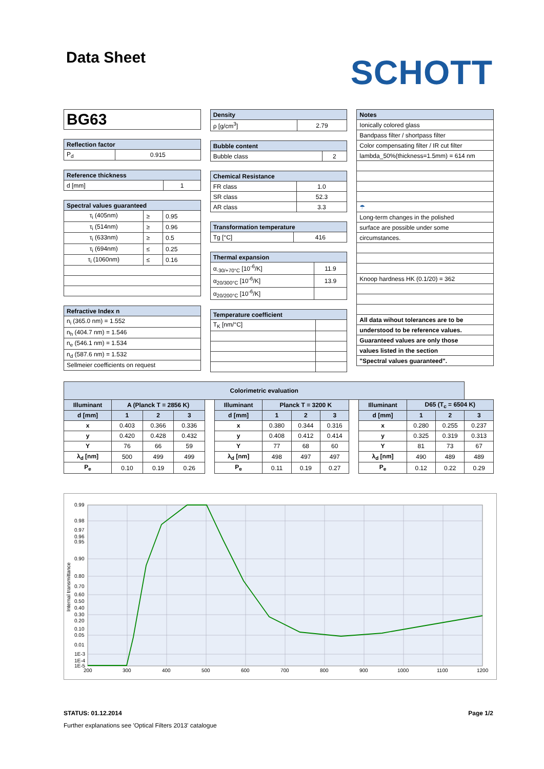Data Sheet
SCHOTT
| BG63 |
| Reflection factor | |
| --- | --- |
| P<sub>d</sub> | 0.915 |
| Reference thickness | |
| --- | --- |
| d [mm] | 1 |
| Spectral values guaranteed | | |
| --- | --- | --- |
| τ<sub>i</sub> (405nm) | ≥ | 0.95 |
| τ<sub>i</sub> (514nm) | ≥ | 0.96 |
| τ<sub>i</sub> (633nm) | ≥ | 0.5 |
| τ<sub>i</sub> (694nm) | ≤ | 0.25 |
| τ<sub>i</sub> (1060nm) | ≤ | 0.16 |
| Refractive Index n |
| --- |
| n<sub>i</sub> (365.0 nm) = 1.552 |
| n<sub>h</sub> (404.7 nm) = 1.546 |
| n<sub>e</sub> (546.1 nm) = 1.534 |
| n<sub>d</sub> (587.6 nm) = 1.532 |
| Sellmeier coefficients on request |
| Density | |
| --- | --- |
| ρ [g/cm<sup>3</sup>] | 2.79 |
| Bubble content | |
| --- | --- |
| Bubble class | 2 |
| Chemical Resistance | |
| --- | --- |
| FR class | 1.0 |
| SR class | 52.3 |
| AR class | 3.3 |
| Transformation temperature | |
| --- | --- |
| Tg [°C] | 416 |
| Thermal expansion | |
| --- | --- |
| α<sub>-30/+70°C</sub> [10<sup>-6</sup>/K] | 11.9 |
| α<sub>20/300°C</sub> [10<sup>-6</sup>/K] | 13.9 |
| α<sub>20/200°C</sub> [10<sup>-6</sup>/K] | |
| Temperature coefficient | |
| --- | --- |
| T<sub>K</sub> [nm/°C] | |
| Notes |
| --- |
| Ionically colored glass |
| Bandpass filter / shortpass filter |
| Color compensating filter / IR cut filter |
| lambda_50%(thickness=1.5mm) = 614 nm |
| ☂ |
| Long-term changes in the polished |
| surface are possible under some |
| circumstances. |
| Knoop hardness HK (0.1/20) = 362 |
| All data wihout tolerances are to be |
| understood to be reference values. |
| Guaranteed values are only those |
| values listed in the section |
| "Spectral values guaranteed". |
| Colorimetric evaluation | | | | | | | | | | | | | |
| --- | --- | --- | --- | --- | --- | --- | --- | --- | --- | --- | --- | --- | --- |
| Illuminant | A (Planck T = 2856 K) | | | | Illuminant | Planck T = 3200 K | | | | Illuminant | D65 (T<sub>c</sub> = 6504 K) | | |
| d [mm] | 1 | 2 | 3 | | d [mm] | 1 | 2 | 3 | | d [mm] | 1 | 2 | 3 |
| x | 0.403 | 0.366 | 0.336 | | x | 0.380 | 0.344 | 0.316 | | x | 0.280 | 0.255 | 0.237 |
| y | 0.420 | 0.428 | 0.432 | | y | 0.408 | 0.412 | 0.414 | | y | 0.325 | 0.319 | 0.313 |
| Y | 76 | 66 | 59 | | Y | 77 | 68 | 60 | | Y | 81 | 73 | 67 |
| λ<sub>d</sub> [nm] | 500 | 499 | 499 | | λ<sub>d</sub> [nm] | 498 | 497 | 497 | | λ<sub>d</sub> [nm] | 490 | 489 | 489 |
| P<sub>e</sub> | 0.10 | 0.19 | 0.26 | | P<sub>e</sub> | 0.11 | 0.19 | 0.27 | | P<sub>e</sub> | 0.12 | 0.22 | 0.29 |
0.99
0.98
0.97
0.96
0.95
0.90
0.80
0.70
0.60
0.50
0.40
0.30
0.20
0.10
0.05
0.01
1E-3
1E-4
1E-5
200
300
400
500
600
700
800
900
1000
1100
1200
Internal transmittance
STATUS: 01.12.2014 Page 1/2
Further explanations see 'Optical Filters 2013' catalogue